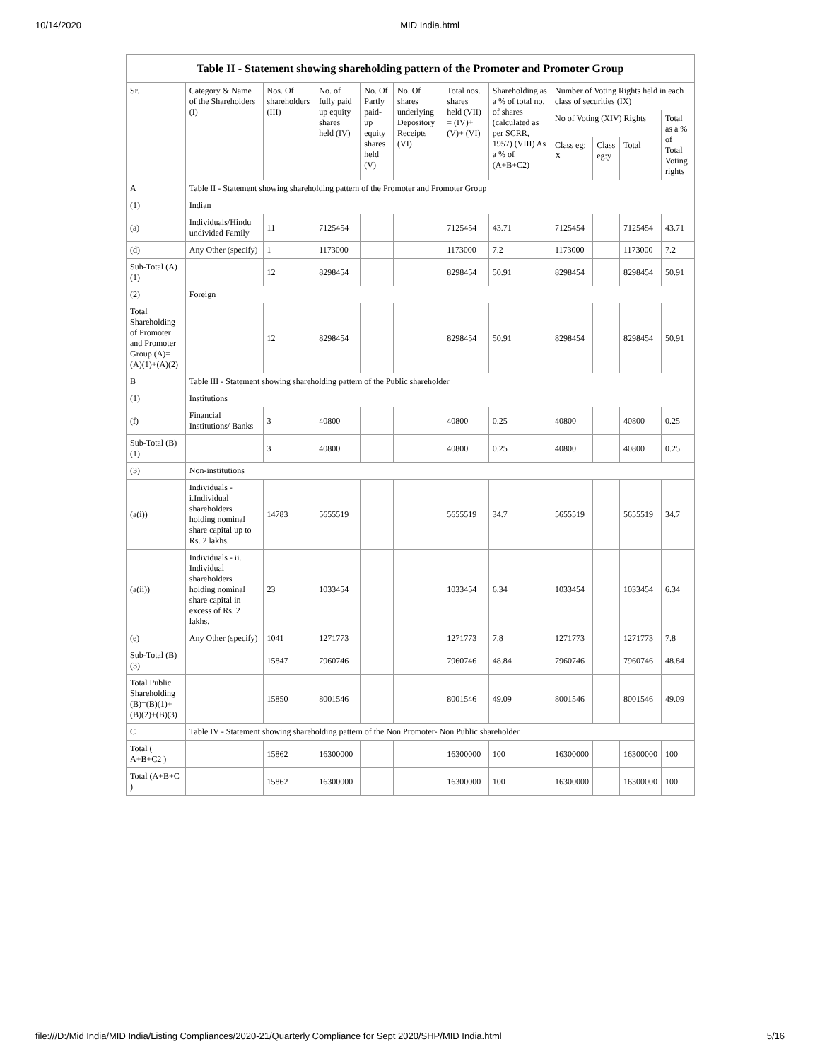10/14/2020 MID India.html
| Table II - Statement showing shareholding pattern of the Promoter and Promoter Group | | | | | | | | | | | |
| Sr. | Category & Name of the Shareholders (I) | Nos. Of shareholders (III) | No. of fully paid up equity shares held (IV) | No. Of Partly paid-up equity shares held (V) | No. Of shares underlying Depository Receipts (VI) | Total nos. shares held (VII) = (IV)+ (V)+ (VI) | Shareholding as a % of total no. of shares (calculated as per SCRR, 1957) (VIII) As a % of (A+B+C2) | Number of Voting Rights held in each class of securities (IX) | | | |
| | | | | | | | | No of Voting (XIV) Rights | | | Total as a % of Total Voting rights |
| | | | | | | | | Class eg: X | Class eg:y | Total | |
| A | Table II - Statement showing shareholding pattern of the Promoter and Promoter Group | | | | | | | | | | |
| (1) | Indian | | | | | | | | | | |
| (a) | Individuals/Hindu undivided Family | 11 | 7125454 | | | 7125454 | 43.71 | 7125454 | | 7125454 | 43.71 |
| (d) | Any Other (specify) | 1 | 1173000 | | | 1173000 | 7.2 | 1173000 | | 1173000 | 7.2 |
| Sub-Total (A)(1) | | 12 | 8298454 | | | 8298454 | 50.91 | 8298454 | | 8298454 | 50.91 |
| (2) | Foreign | | | | | | | | | | |
| Total Shareholding of Promoter and Promoter Group (A)=(A)(1)+(A)(2) | | 12 | 8298454 | | | 8298454 | 50.91 | 8298454 | | 8298454 | 50.91 |
| B | Table III - Statement showing shareholding pattern of the Public shareholder | | | | | | | | | | |
| (1) | Institutions | | | | | | | | | | |
| (f) | Financial Institutions/ Banks | 3 | 40800 | | | 40800 | 0.25 | 40800 | | 40800 | 0.25 |
| Sub-Total (B)(1) | | 3 | 40800 | | | 40800 | 0.25 | 40800 | | 40800 | 0.25 |
| (3) | Non-institutions | | | | | | | | | | |
| (a(i)) | Individuals - i.Individual shareholders holding nominal share capital up to Rs. 2 lakhs. | 14783 | 5655519 | | | 5655519 | 34.7 | 5655519 | | 5655519 | 34.7 |
| (a(ii)) | Individuals - ii. Individual shareholders holding nominal share capital in excess of Rs. 2 lakhs. | 23 | 1033454 | | | 1033454 | 6.34 | 1033454 | | 1033454 | 6.34 |
| (e) | Any Other (specify) | 1041 | 1271773 | | | 1271773 | 7.8 | 1271773 | | 1271773 | 7.8 |
| Sub-Total (B)(3) | | 15847 | 7960746 | | | 7960746 | 48.84 | 7960746 | | 7960746 | 48.84 |
| Total Public Shareholding (B)=(B)(1)+(B)(2)+(B)(3) | | 15850 | 8001546 | | | 8001546 | 49.09 | 8001546 | | 8001546 | 49.09 |
| C | Table IV - Statement showing shareholding pattern of the Non Promoter- Non Public shareholder | | | | | | | | | | |
| Total ( A+B+C2 ) | | 15862 | 16300000 | | | 16300000 | 100 | 16300000 | | 16300000 | 100 |
| Total (A+B+C ) | | 15862 | 16300000 | | | 16300000 | 100 | 16300000 | | 16300000 | 100 |
file:///D:/Mid India/MID India/Listing Compliances/2020-21/Quarterly Compliance for Sept 2020/SHP/MID India.html 5/16